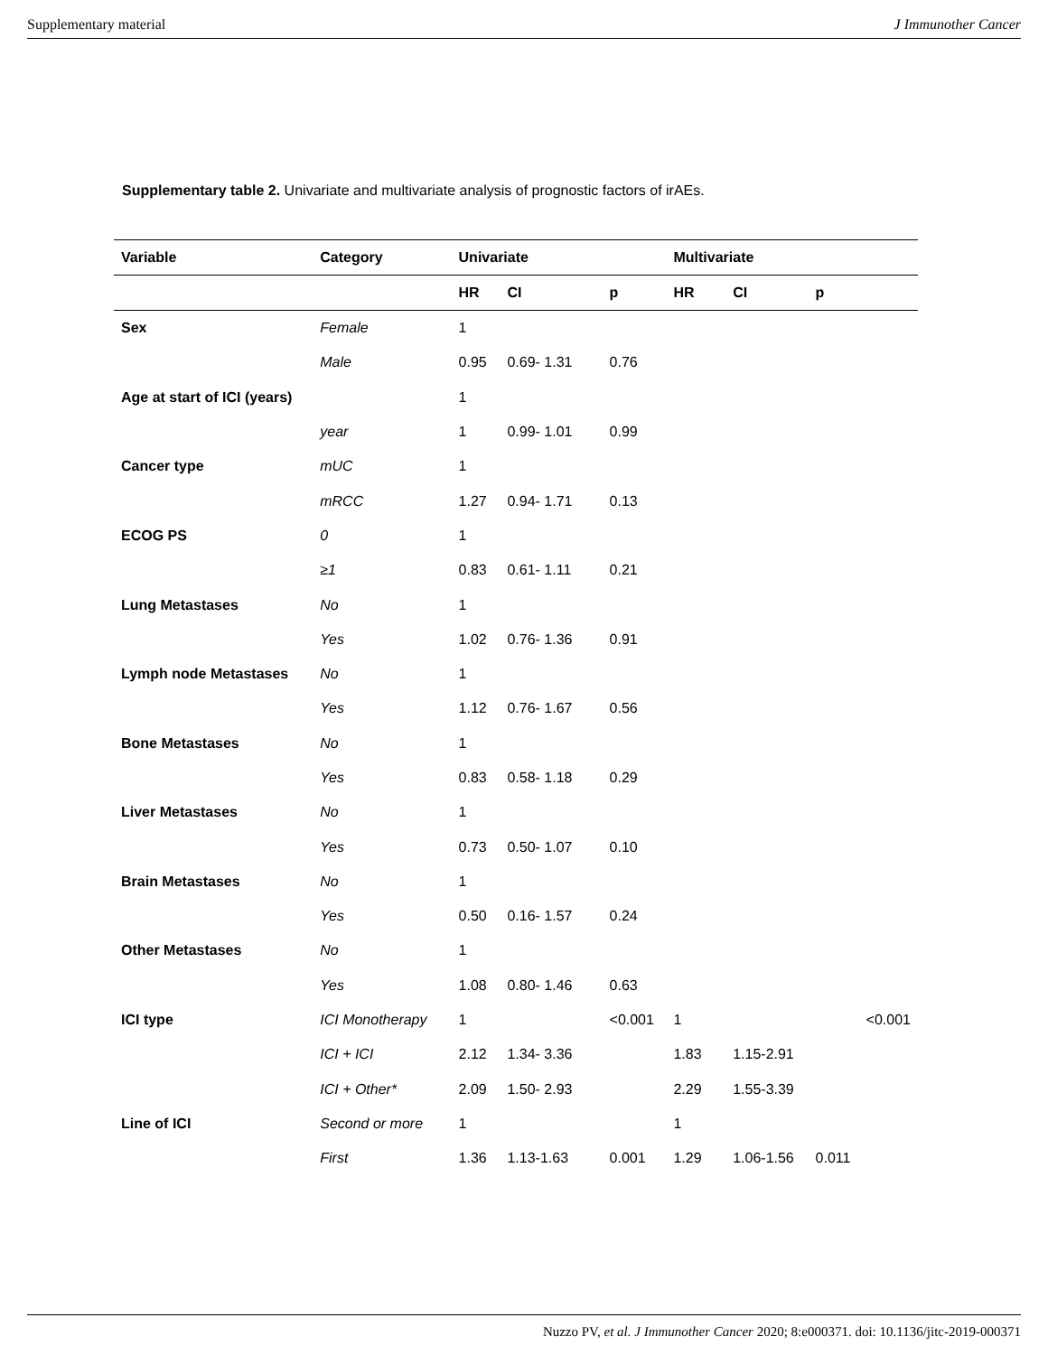Supplementary material J Immunother Cancer
Supplementary table 2. Univariate and multivariate analysis of prognostic factors of irAEs.
| Variable | Category | Univariate | | | Multivariate | | | |
| --- | --- | --- | --- | --- | --- | --- | --- | --- |
| | | HR | CI | p | HR | CI | p | |
| Sex | Female | 1 | | | | | | |
| | Male | 0.95 | 0.69- 1.31 | 0.76 | | | | |
| Age at start of ICI (years) | | 1 | | | | | | |
| | year | 1 | 0.99- 1.01 | 0.99 | | | | |
| Cancer type | mUC | 1 | | | | | | |
| | mRCC | 1.27 | 0.94- 1.71 | 0.13 | | | | |
| ECOG PS | 0 | 1 | | | | | | |
| | ≥1 | 0.83 | 0.61- 1.11 | 0.21 | | | | |
| Lung Metastases | No | 1 | | | | | | |
| | Yes | 1.02 | 0.76- 1.36 | 0.91 | | | | |
| Lymph node Metastases | No | 1 | | | | | | |
| | Yes | 1.12 | 0.76- 1.67 | 0.56 | | | | |
| Bone Metastases | No | 1 | | | | | | |
| | Yes | 0.83 | 0.58- 1.18 | 0.29 | | | | |
| Liver Metastases | No | 1 | | | | | | |
| | Yes | 0.73 | 0.50- 1.07 | 0.10 | | | | |
| Brain Metastases | No | 1 | | | | | | |
| | Yes | 0.50 | 0.16- 1.57 | 0.24 | | | | |
| Other Metastases | No | 1 | | | | | | |
| | Yes | 1.08 | 0.80- 1.46 | 0.63 | | | | |
| ICI type | ICI Monotherapy | 1 | | <0.001 | 1 | | | <0.001 |
| | ICI + ICI | 2.12 | 1.34- 3.36 | | 1.83 | 1.15-2.91 | | |
| | ICI + Other* | 2.09 | 1.50- 2.93 | | 2.29 | 1.55-3.39 | | |
| Line of ICI | Second or more | 1 | | | 1 | | | |
| | First | 1.36 | 1.13-1.63 | 0.001 | 1.29 | 1.06-1.56 | 0.011 | |
Nuzzo PV, et al. J Immunother Cancer 2020; 8:e000371. doi: 10.1136/jitc-2019-000371